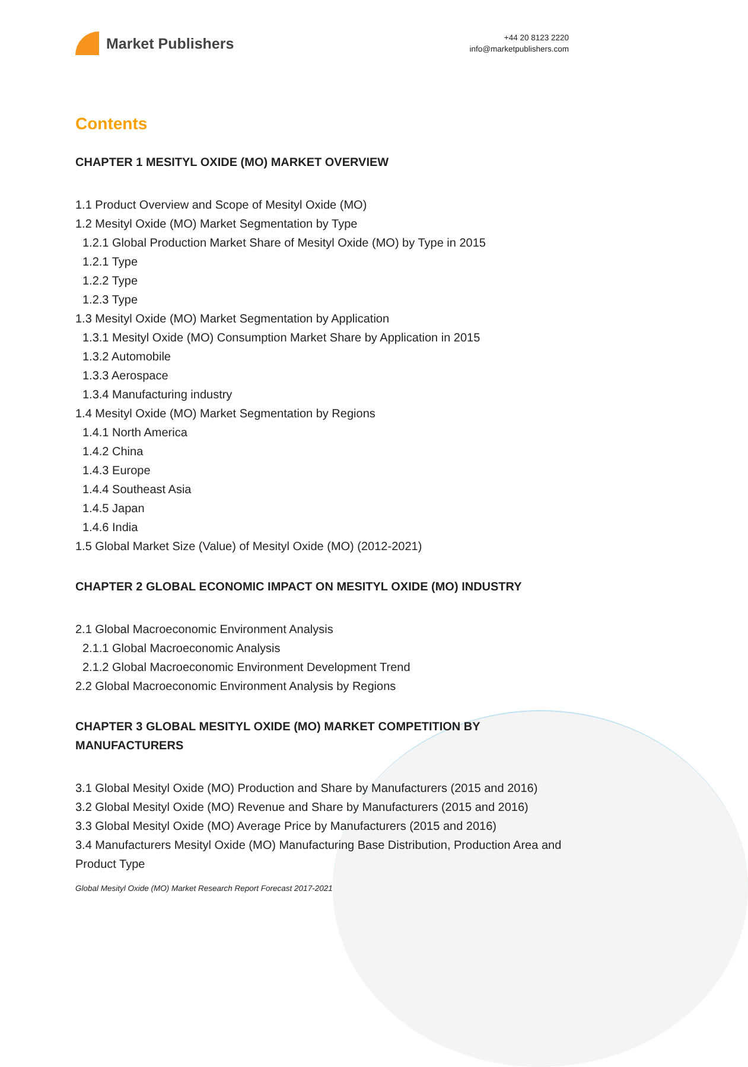Market Publishers
+44 20 8123 2220
info@marketpublishers.com
Contents
CHAPTER 1 MESITYL OXIDE (MO) MARKET OVERVIEW
1.1 Product Overview and Scope of Mesityl Oxide (MO)
1.2 Mesityl Oxide (MO) Market Segmentation by Type
1.2.1 Global Production Market Share of Mesityl Oxide (MO) by Type in 2015
1.2.1 Type
1.2.2 Type
1.2.3 Type
1.3 Mesityl Oxide (MO) Market Segmentation by Application
1.3.1 Mesityl Oxide (MO) Consumption Market Share by Application in 2015
1.3.2 Automobile
1.3.3 Aerospace
1.3.4 Manufacturing industry
1.4 Mesityl Oxide (MO) Market Segmentation by Regions
1.4.1 North America
1.4.2 China
1.4.3 Europe
1.4.4 Southeast Asia
1.4.5 Japan
1.4.6 India
1.5 Global Market Size (Value) of Mesityl Oxide (MO) (2012-2021)
CHAPTER 2 GLOBAL ECONOMIC IMPACT ON MESITYL OXIDE (MO) INDUSTRY
2.1 Global Macroeconomic Environment Analysis
2.1.1 Global Macroeconomic Analysis
2.1.2 Global Macroeconomic Environment Development Trend
2.2 Global Macroeconomic Environment Analysis by Regions
CHAPTER 3 GLOBAL MESITYL OXIDE (MO) MARKET COMPETITION BY MANUFACTURERS
3.1 Global Mesityl Oxide (MO) Production and Share by Manufacturers (2015 and 2016)
3.2 Global Mesityl Oxide (MO) Revenue and Share by Manufacturers (2015 and 2016)
3.3 Global Mesityl Oxide (MO) Average Price by Manufacturers (2015 and 2016)
3.4 Manufacturers Mesityl Oxide (MO) Manufacturing Base Distribution, Production Area and Product Type
Global Mesityl Oxide (MO) Market Research Report Forecast 2017-2021